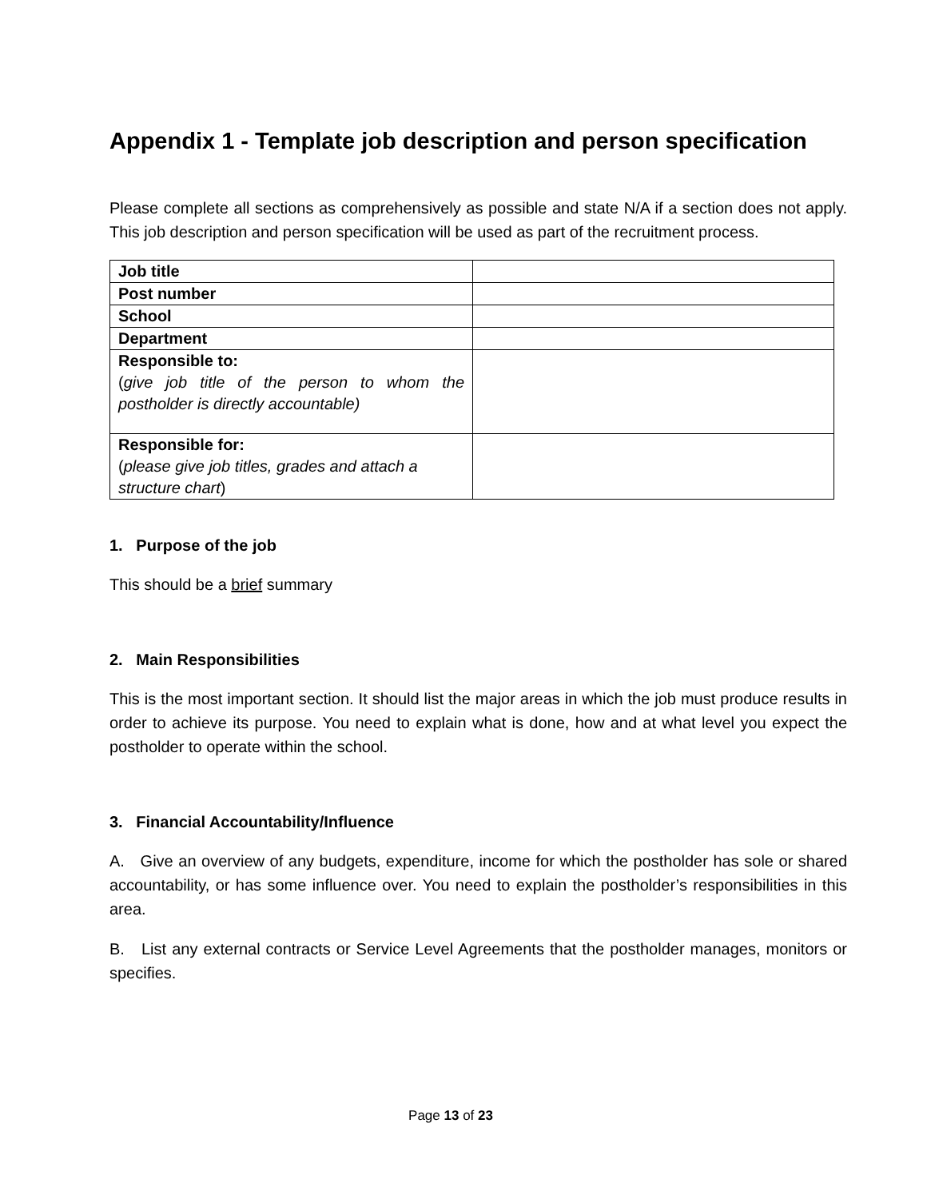Appendix 1 - Template job description and person specification
Please complete all sections as comprehensively as possible and state N/A if a section does not apply. This job description and person specification will be used as part of the recruitment process.
| Job title | |
| Post number | |
| School | |
| Department | |
| Responsible to: ( give job title of the person to whom the postholder is directly accountable) | |
| Responsible for: ( please give job titles, grades and attach a structure chart ) | |
1. Purpose of the job
This should be a brief summary
2. Main Responsibilities
This is the most important section. It should list the major areas in which the job must produce results in order to achieve its purpose. You need to explain what is done, how and at what level you expect the postholder to operate within the school.
3. Financial Accountability/Influence
A. Give an overview of any budgets, expenditure, income for which the postholder has sole or shared accountability, or has some influence over. You need to explain the postholder’s responsibilities in this area.
B. List any external contracts or Service Level Agreements that the postholder manages, monitors or specifies.
Page 13 of 23